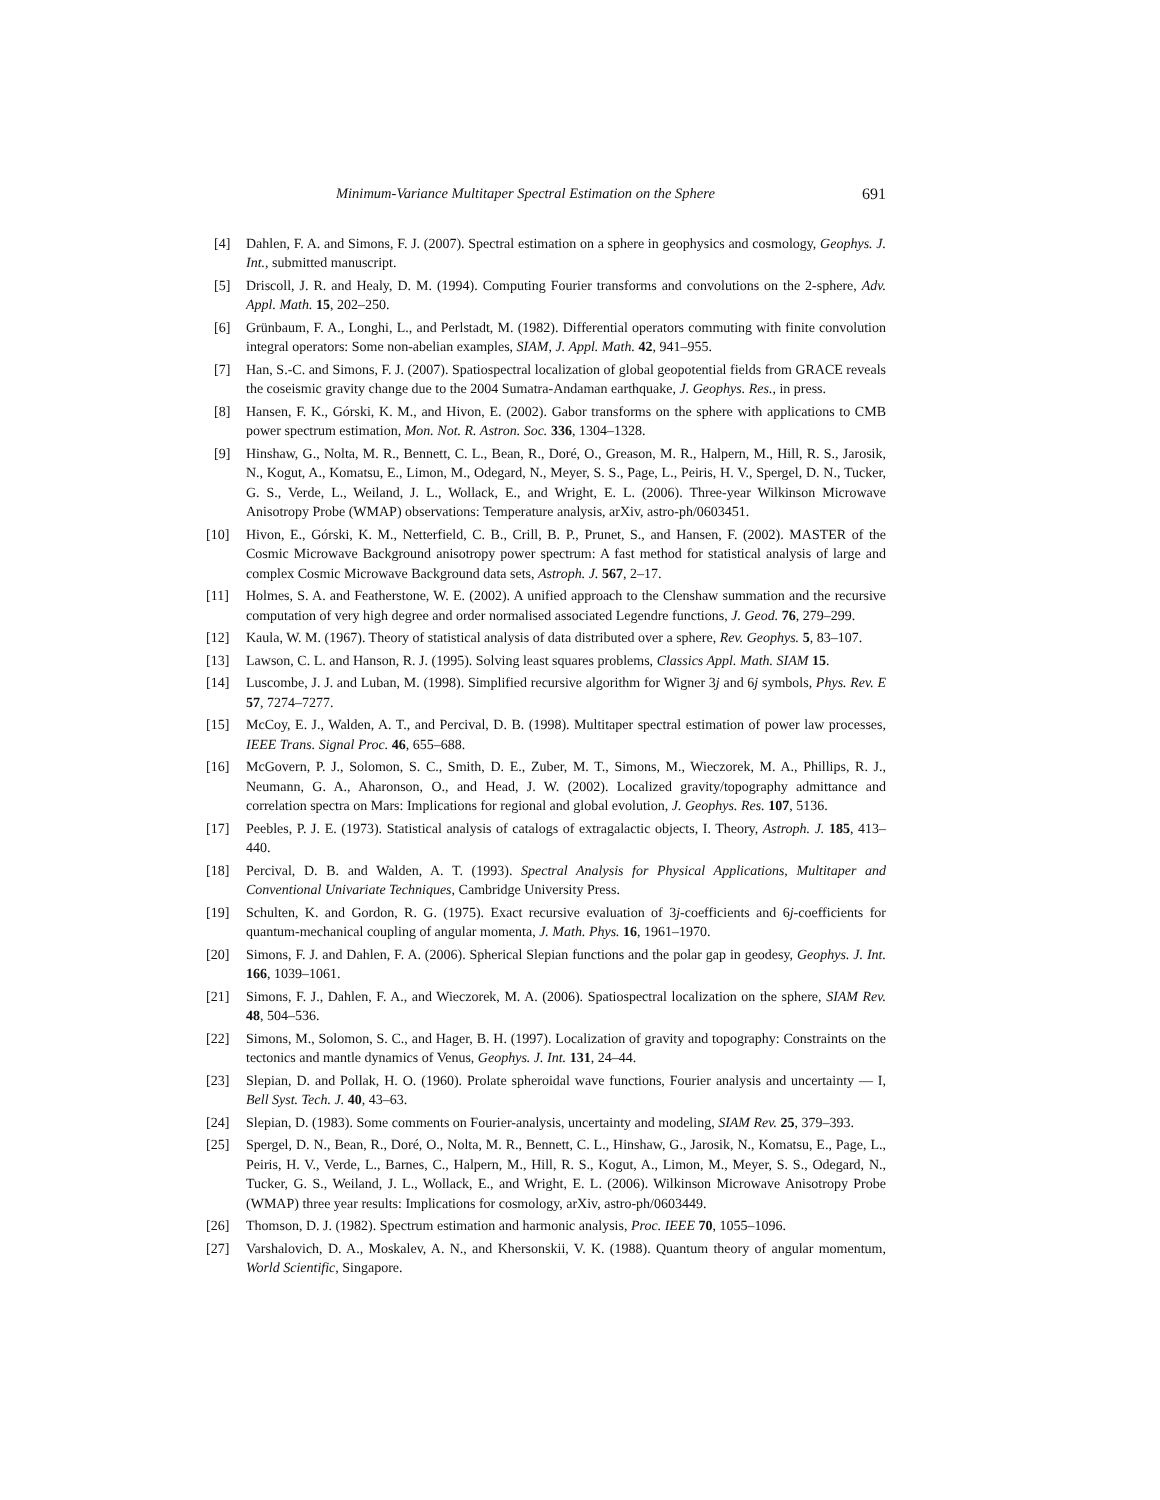Minimum-Variance Multitaper Spectral Estimation on the Sphere 691
[4] Dahlen, F. A. and Simons, F. J. (2007). Spectral estimation on a sphere in geophysics and cosmology, Geophys. J. Int., submitted manuscript.
[5] Driscoll, J. R. and Healy, D. M. (1994). Computing Fourier transforms and convolutions on the 2-sphere, Adv. Appl. Math. 15, 202–250.
[6] Grünbaum, F. A., Longhi, L., and Perlstadt, M. (1982). Differential operators commuting with finite convolution integral operators: Some non-abelian examples, SIAM, J. Appl. Math. 42, 941–955.
[7] Han, S.-C. and Simons, F. J. (2007). Spatiospectral localization of global geopotential fields from GRACE reveals the coseismic gravity change due to the 2004 Sumatra-Andaman earthquake, J. Geophys. Res., in press.
[8] Hansen, F. K., Górski, K. M., and Hivon, E. (2002). Gabor transforms on the sphere with applications to CMB power spectrum estimation, Mon. Not. R. Astron. Soc. 336, 1304–1328.
[9] Hinshaw, G., Nolta, M. R., Bennett, C. L., Bean, R., Doré, O., Greason, M. R., Halpern, M., Hill, R. S., Jarosik, N., Kogut, A., Komatsu, E., Limon, M., Odegard, N., Meyer, S. S., Page, L., Peiris, H. V., Spergel, D. N., Tucker, G. S., Verde, L., Weiland, J. L., Wollack, E., and Wright, E. L. (2006). Three-year Wilkinson Microwave Anisotropy Probe (WMAP) observations: Temperature analysis, arXiv, astro-ph/0603451.
[10] Hivon, E., Górski, K. M., Netterfield, C. B., Crill, B. P., Prunet, S., and Hansen, F. (2002). MASTER of the Cosmic Microwave Background anisotropy power spectrum: A fast method for statistical analysis of large and complex Cosmic Microwave Background data sets, Astroph. J. 567, 2–17.
[11] Holmes, S. A. and Featherstone, W. E. (2002). A unified approach to the Clenshaw summation and the recursive computation of very high degree and order normalised associated Legendre functions, J. Geod. 76, 279–299.
[12] Kaula, W. M. (1967). Theory of statistical analysis of data distributed over a sphere, Rev. Geophys. 5, 83–107.
[13] Lawson, C. L. and Hanson, R. J. (1995). Solving least squares problems, Classics Appl. Math. SIAM 15.
[14] Luscombe, J. J. and Luban, M. (1998). Simplified recursive algorithm for Wigner 3j and 6j symbols, Phys. Rev. E 57, 7274–7277.
[15] McCoy, E. J., Walden, A. T., and Percival, D. B. (1998). Multitaper spectral estimation of power law processes, IEEE Trans. Signal Proc. 46, 655–688.
[16] McGovern, P. J., Solomon, S. C., Smith, D. E., Zuber, M. T., Simons, M., Wieczorek, M. A., Phillips, R. J., Neumann, G. A., Aharonson, O., and Head, J. W. (2002). Localized gravity/topography admittance and correlation spectra on Mars: Implications for regional and global evolution, J. Geophys. Res. 107, 5136.
[17] Peebles, P. J. E. (1973). Statistical analysis of catalogs of extragalactic objects, I. Theory, Astroph. J. 185, 413–440.
[18] Percival, D. B. and Walden, A. T. (1993). Spectral Analysis for Physical Applications, Multitaper and Conventional Univariate Techniques, Cambridge University Press.
[19] Schulten, K. and Gordon, R. G. (1975). Exact recursive evaluation of 3j-coefficients and 6j-coefficients for quantum-mechanical coupling of angular momenta, J. Math. Phys. 16, 1961–1970.
[20] Simons, F. J. and Dahlen, F. A. (2006). Spherical Slepian functions and the polar gap in geodesy, Geophys. J. Int. 166, 1039–1061.
[21] Simons, F. J., Dahlen, F. A., and Wieczorek, M. A. (2006). Spatiospectral localization on the sphere, SIAM Rev. 48, 504–536.
[22] Simons, M., Solomon, S. C., and Hager, B. H. (1997). Localization of gravity and topography: Constraints on the tectonics and mantle dynamics of Venus, Geophys. J. Int. 131, 24–44.
[23] Slepian, D. and Pollak, H. O. (1960). Prolate spheroidal wave functions, Fourier analysis and uncertainty — I, Bell Syst. Tech. J. 40, 43–63.
[24] Slepian, D. (1983). Some comments on Fourier-analysis, uncertainty and modeling, SIAM Rev. 25, 379–393.
[25] Spergel, D. N., Bean, R., Doré, O., Nolta, M. R., Bennett, C. L., Hinshaw, G., Jarosik, N., Komatsu, E., Page, L., Peiris, H. V., Verde, L., Barnes, C., Halpern, M., Hill, R. S., Kogut, A., Limon, M., Meyer, S. S., Odegard, N., Tucker, G. S., Weiland, J. L., Wollack, E., and Wright, E. L. (2006). Wilkinson Microwave Anisotropy Probe (WMAP) three year results: Implications for cosmology, arXiv, astro-ph/0603449.
[26] Thomson, D. J. (1982). Spectrum estimation and harmonic analysis, Proc. IEEE 70, 1055–1096.
[27] Varshalovich, D. A., Moskalev, A. N., and Khersonskii, V. K. (1988). Quantum theory of angular momentum, World Scientific, Singapore.